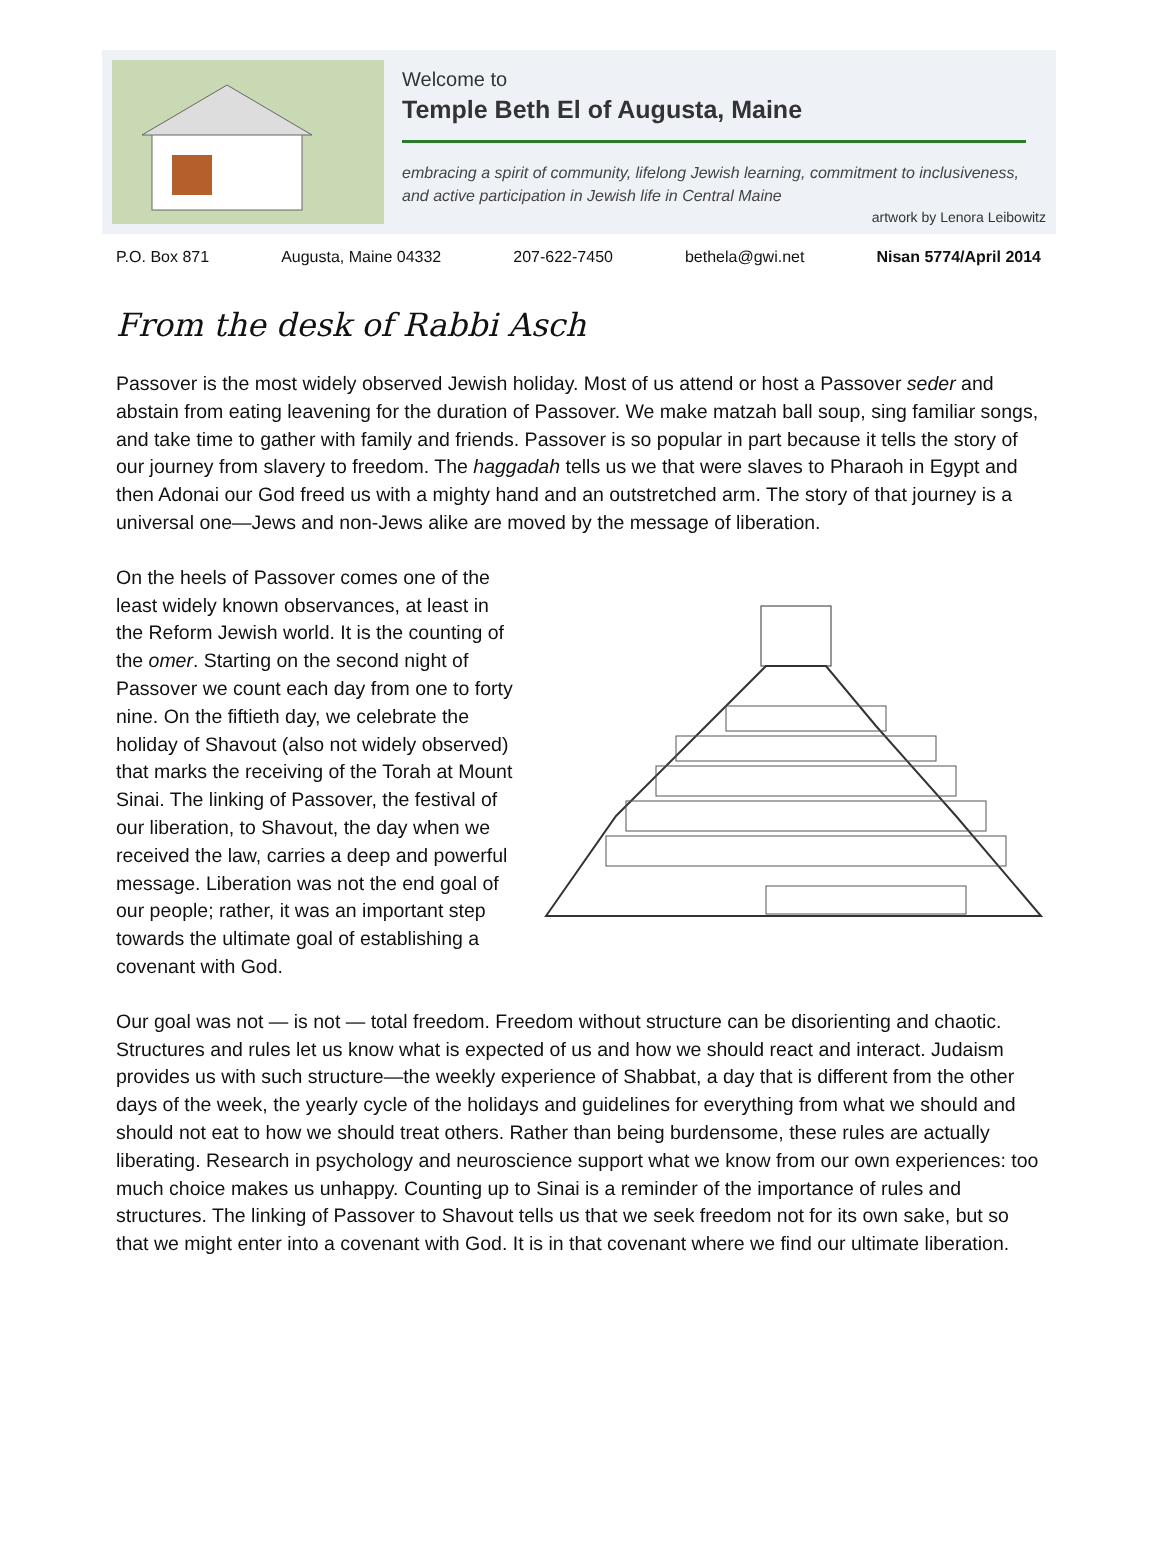Welcome to
Temple Beth El of Augusta, Maine
embracing a spirit of community, lifelong Jewish learning, commitment to inclusiveness, and active participation in Jewish life in Central Maine
artwork by Lenora Leibowitz
P.O. Box 871 Augusta, Maine 04332 207-622-7450 bethela@gwi.net Nisan 5774/April 2014
From the desk of Rabbi Asch
Passover is the most widely observed Jewish holiday. Most of us attend or host a Passover seder and abstain from eating leavening for the duration of Passover. We make matzah ball soup, sing familiar songs, and take time to gather with family and friends. Passover is so popular in part because it tells the story of our journey from slavery to freedom. The haggadah tells us we that were slaves to Pharaoh in Egypt and then Adonai our God freed us with a mighty hand and an outstretched arm. The story of that journey is a universal one—Jews and non-Jews alike are moved by the message of liberation.
On the heels of Passover comes one of the least widely known observances, at least in the Reform Jewish world. It is the counting of the omer. Starting on the second night of Passover we count each day from one to forty nine. On the fiftieth day, we celebrate the holiday of Shavout (also not widely observed) that marks the receiving of the Torah at Mount Sinai. The linking of Passover, the festival of our liberation, to Shavout, the day when we received the law, carries a deep and powerful message. Liberation was not the end goal of our people; rather, it was an important step towards the ultimate goal of establishing a covenant with God.
Our goal was not — is not — total freedom. Freedom without structure can be disorienting and chaotic. Structures and rules let us know what is expected of us and how we should react and interact. Judaism provides us with such structure—the weekly experience of Shabbat, a day that is different from the other days of the week, the yearly cycle of the holidays and guidelines for everything from what we should and should not eat to how we should treat others. Rather than being burdensome, these rules are actually liberating. Research in psychology and neuroscience support what we know from our own experiences: too much choice makes us unhappy. Counting up to Sinai is a reminder of the importance of rules and structures. The linking of Passover to Shavout tells us that we seek freedom not for its own sake, but so that we might enter into a covenant with God. It is in that covenant where we find our ultimate liberation.